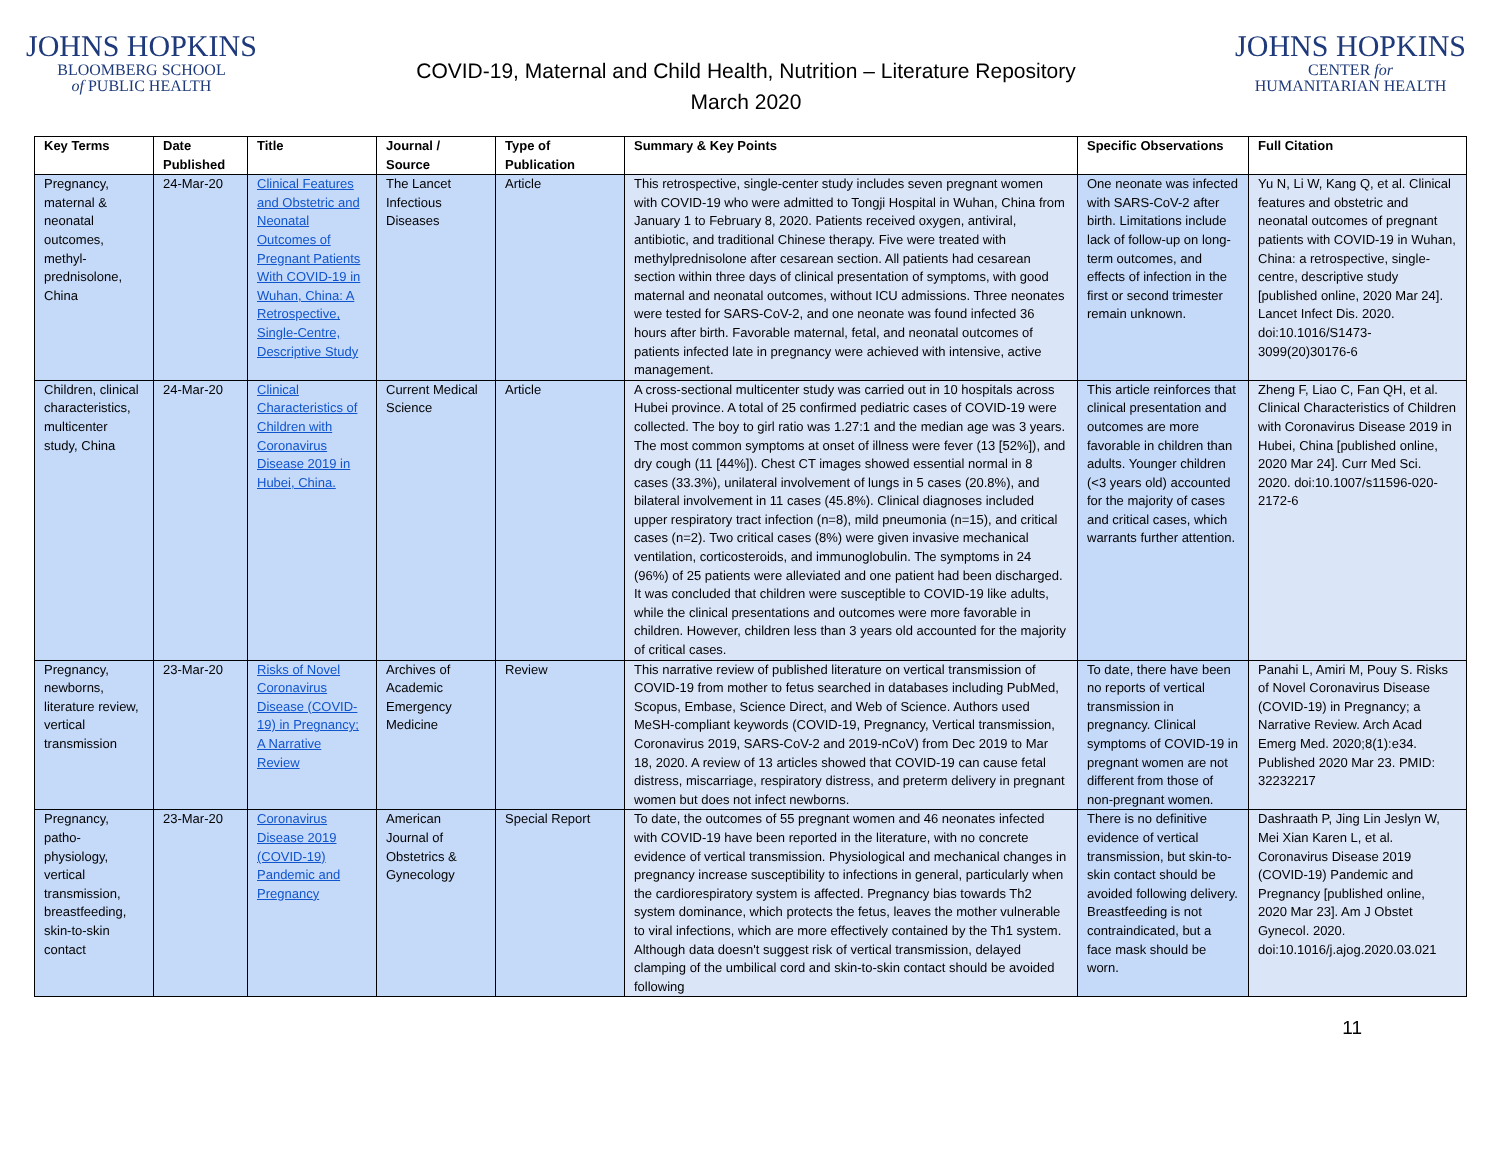JOHNS HOPKINS
BLOOMBERG SCHOOL
of PUBLIC HEALTH
COVID-19, Maternal and Child Health, Nutrition – Literature Repository
March 2020
JOHNS HOPKINS
CENTER for
HUMANITARIAN HEALTH
| Key Terms | Date Published | Title | Journal / Source | Type of Publication | Summary & Key Points | Specific Observations | Full Citation |
| --- | --- | --- | --- | --- | --- | --- | --- |
| Pregnancy, maternal & neonatal outcomes, methyl-prednisolone, China | 24-Mar-20 | Clinical Features and Obstetric and Neonatal Outcomes of Pregnant Patients With COVID-19 in Wuhan, China: A Retrospective, Single-Centre, Descriptive Study | The Lancet Infectious Diseases | Article | This retrospective, single-center study includes seven pregnant women with COVID-19 who were admitted to Tongji Hospital in Wuhan, China from January 1 to February 8, 2020. Patients received oxygen, antiviral, antibiotic, and traditional Chinese therapy. Five were treated with methylprednisolone after cesarean section. All patients had cesarean section within three days of clinical presentation of symptoms, with good maternal and neonatal outcomes, without ICU admissions. Three neonates were tested for SARS-CoV-2, and one neonate was found infected 36 hours after birth. Favorable maternal, fetal, and neonatal outcomes of patients infected late in pregnancy were achieved with intensive, active management. | One neonate was infected with SARS-CoV-2 after birth. Limitations include lack of follow-up on long-term outcomes, and effects of infection in the first or second trimester remain unknown. | Yu N, Li W, Kang Q, et al. Clinical features and obstetric and neonatal outcomes of pregnant patients with COVID-19 in Wuhan, China: a retrospective, single-centre, descriptive study [published online, 2020 Mar 24]. Lancet Infect Dis. 2020. doi:10.1016/S1473-3099(20)30176-6 |
| Children, clinical characteristics, multicenter study, China | 24-Mar-20 | Clinical Characteristics of Children with Coronavirus Disease 2019 in Hubei, China. | Current Medical Science | Article | A cross-sectional multicenter study was carried out in 10 hospitals across Hubei province. A total of 25 confirmed pediatric cases of COVID-19 were collected. The boy to girl ratio was 1.27:1 and the median age was 3 years. The most common symptoms at onset of illness were fever (13 [52%]), and dry cough (11 [44%]). Chest CT images showed essential normal in 8 cases (33.3%), unilateral involvement of lungs in 5 cases (20.8%), and bilateral involvement in 11 cases (45.8%). Clinical diagnoses included upper respiratory tract infection (n=8), mild pneumonia (n=15), and critical cases (n=2). Two critical cases (8%) were given invasive mechanical ventilation, corticosteroids, and immunoglobulin. The symptoms in 24 (96%) of 25 patients were alleviated and one patient had been discharged. It was concluded that children were susceptible to COVID-19 like adults, while the clinical presentations and outcomes were more favorable in children. However, children less than 3 years old accounted for the majority of critical cases. | This article reinforces that clinical presentation and outcomes are more favorable in children than adults. Younger children (<3 years old) accounted for the majority of cases and critical cases, which warrants further attention. | Zheng F, Liao C, Fan QH, et al. Clinical Characteristics of Children with Coronavirus Disease 2019 in Hubei, China [published online, 2020 Mar 24]. Curr Med Sci. 2020. doi:10.1007/s11596-020-2172-6 |
| Pregnancy, newborns, literature review, vertical transmission | 23-Mar-20 | Risks of Novel Coronavirus Disease (COVID-19) in Pregnancy; A Narrative Review | Archives of Academic Emergency Medicine | Review | This narrative review of published literature on vertical transmission of COVID-19 from mother to fetus searched in databases including PubMed, Scopus, Embase, Science Direct, and Web of Science. Authors used MeSH-compliant keywords (COVID-19, Pregnancy, Vertical transmission, Coronavirus 2019, SARS-CoV-2 and 2019-nCoV) from Dec 2019 to Mar 18, 2020. A review of 13 articles showed that COVID-19 can cause fetal distress, miscarriage, respiratory distress, and preterm delivery in pregnant women but does not infect newborns. | To date, there have been no reports of vertical transmission in pregnancy. Clinical symptoms of COVID-19 in pregnant women are not different from those of non-pregnant women. | Panahi L, Amiri M, Pouy S. Risks of Novel Coronavirus Disease (COVID-19) in Pregnancy; a Narrative Review. Arch Acad Emerg Med. 2020;8(1):e34. Published 2020 Mar 23. PMID: 32232217 |
| Pregnancy, patho-physiology, vertical transmission, breastfeeding, skin-to-skin contact | 23-Mar-20 | Coronavirus Disease 2019 (COVID-19) Pandemic and Pregnancy | American Journal of Obstetrics & Gynecology | Special Report | To date, the outcomes of 55 pregnant women and 46 neonates infected with COVID-19 have been reported in the literature, with no concrete evidence of vertical transmission. Physiological and mechanical changes in pregnancy increase susceptibility to infections in general, particularly when the cardiorespiratory system is affected. Pregnancy bias towards Th2 system dominance, which protects the fetus, leaves the mother vulnerable to viral infections, which are more effectively contained by the Th1 system. Although data doesn't suggest risk of vertical transmission, delayed clamping of the umbilical cord and skin-to-skin contact should be avoided following | There is no definitive evidence of vertical transmission, but skin-to-skin contact should be avoided following delivery. Breastfeeding is not contraindicated, but a face mask should be worn. | Dashraath P, Jing Lin Jeslyn W, Mei Xian Karen L, et al. Coronavirus Disease 2019 (COVID-19) Pandemic and Pregnancy [published online, 2020 Mar 23]. Am J Obstet Gynecol. 2020. doi:10.1016/j.ajog.2020.03.021 |
11